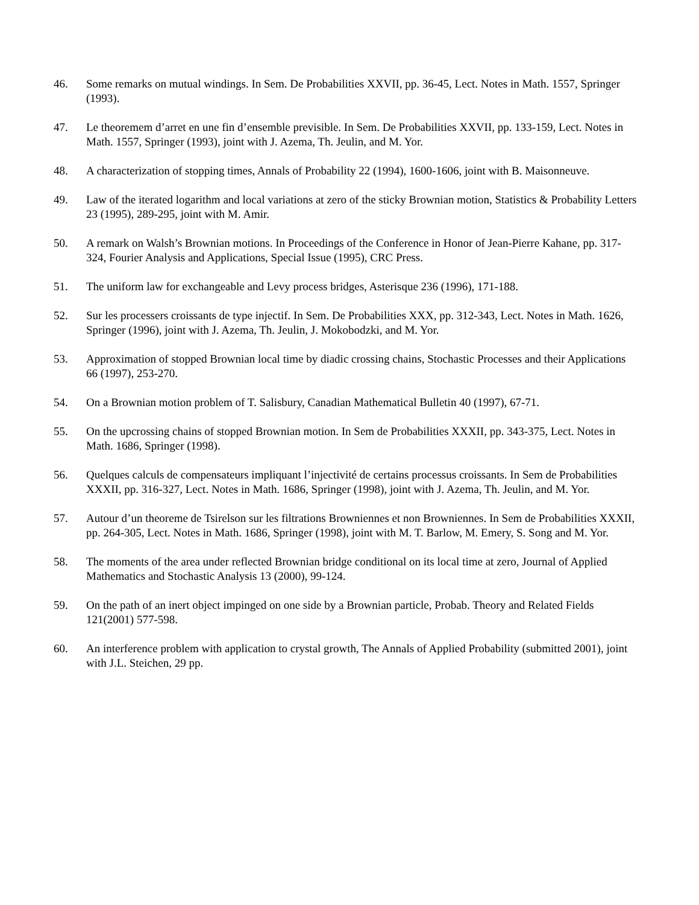46. Some remarks on mutual windings. In Sem. De Probabilities XXVII, pp. 36-45, Lect. Notes in Math. 1557, Springer (1993).
47. Le theoremem d’arret en une fin d’ensemble previsible. In Sem. De Probabilities XXVII, pp. 133-159, Lect. Notes in Math. 1557, Springer (1993), joint with J. Azema, Th. Jeulin, and M. Yor.
48. A characterization of stopping times, Annals of Probability 22 (1994), 1600-1606, joint with B. Maisonneuve.
49. Law of the iterated logarithm and local variations at zero of the sticky Brownian motion, Statistics & Probability Letters 23 (1995), 289-295, joint with M. Amir.
50. A remark on Walsh’s Brownian motions. In Proceedings of the Conference in Honor of Jean-Pierre Kahane, pp. 317-324, Fourier Analysis and Applications, Special Issue (1995), CRC Press.
51. The uniform law for exchangeable and Levy process bridges, Asterisque 236 (1996), 171-188.
52. Sur les processers croissants de type injectif. In Sem. De Probabilities XXX, pp. 312-343, Lect. Notes in Math. 1626, Springer (1996), joint with J. Azema, Th. Jeulin, J. Mokobodzki, and M. Yor.
53. Approximation of stopped Brownian local time by diadic crossing chains, Stochastic Processes and their Applications 66 (1997), 253-270.
54. On a Brownian motion problem of T. Salisbury, Canadian Mathematical Bulletin 40 (1997), 67-71.
55. On the upcrossing chains of stopped Brownian motion. In Sem de Probabilities XXXII, pp. 343-375, Lect. Notes in Math. 1686, Springer (1998).
56. Quelques calculs de compensateurs impliquant l’injectivité de certains processus croissants. In Sem de Probabilities XXXII, pp. 316-327, Lect. Notes in Math. 1686, Springer (1998), joint with J. Azema, Th. Jeulin, and M. Yor.
57. Autour d’un theoreme de Tsirelson sur les filtrations Browniennes et non Browniennes. In Sem de Probabilities XXXII, pp. 264-305, Lect. Notes in Math. 1686, Springer (1998), joint with M. T. Barlow, M. Emery, S. Song and M. Yor.
58. The moments of the area under reflected Brownian bridge conditional on its local time at zero, Journal of Applied Mathematics and Stochastic Analysis 13 (2000), 99-124.
59. On the path of an inert object impinged on one side by a Brownian particle, Probab. Theory and Related Fields 121(2001) 577-598.
60. An interference problem with application to crystal growth, The Annals of Applied Probability (submitted 2001), joint with J.L. Steichen, 29 pp.